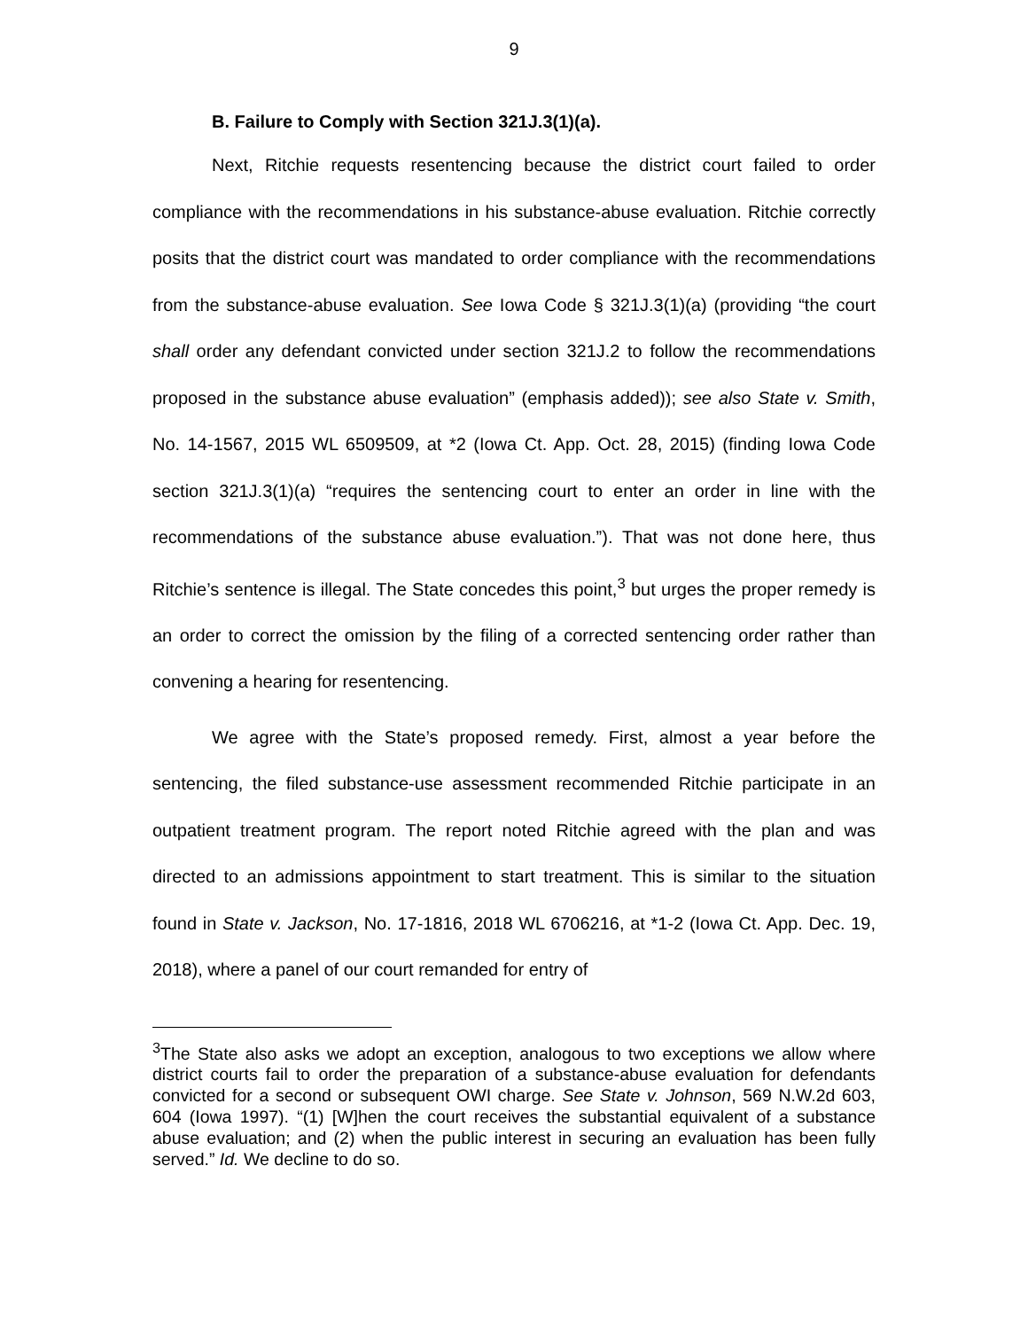9
B. Failure to Comply with Section 321J.3(1)(a).
Next, Ritchie requests resentencing because the district court failed to order compliance with the recommendations in his substance-abuse evaluation. Ritchie correctly posits that the district court was mandated to order compliance with the recommendations from the substance-abuse evaluation. See Iowa Code § 321J.3(1)(a) (providing “the court shall order any defendant convicted under section 321J.2 to follow the recommendations proposed in the substance abuse evaluation” (emphasis added)); see also State v. Smith, No. 14-1567, 2015 WL 6509509, at *2 (Iowa Ct. App. Oct. 28, 2015) (finding Iowa Code section 321J.3(1)(a) “requires the sentencing court to enter an order in line with the recommendations of the substance abuse evaluation.”). That was not done here, thus Ritchie’s sentence is illegal. The State concedes this point,<sup>3</sup> but urges the proper remedy is an order to correct the omission by the filing of a corrected sentencing order rather than convening a hearing for resentencing.
We agree with the State’s proposed remedy. First, almost a year before the sentencing, the filed substance-use assessment recommended Ritchie participate in an outpatient treatment program. The report noted Ritchie agreed with the plan and was directed to an admissions appointment to start treatment. This is similar to the situation found in State v. Jackson, No. 17-1816, 2018 WL 6706216, at *1-2 (Iowa Ct. App. Dec. 19, 2018), where a panel of our court remanded for entry of
<sup>3</sup> The State also asks we adopt an exception, analogous to two exceptions we allow where district courts fail to order the preparation of a substance-abuse evaluation for defendants convicted for a second or subsequent OWI charge. See State v. Johnson, 569 N.W.2d 603, 604 (Iowa 1997). “(1) [W]hen the court receives the substantial equivalent of a substance abuse evaluation; and (2) when the public interest in securing an evaluation has been fully served.” Id. We decline to do so.